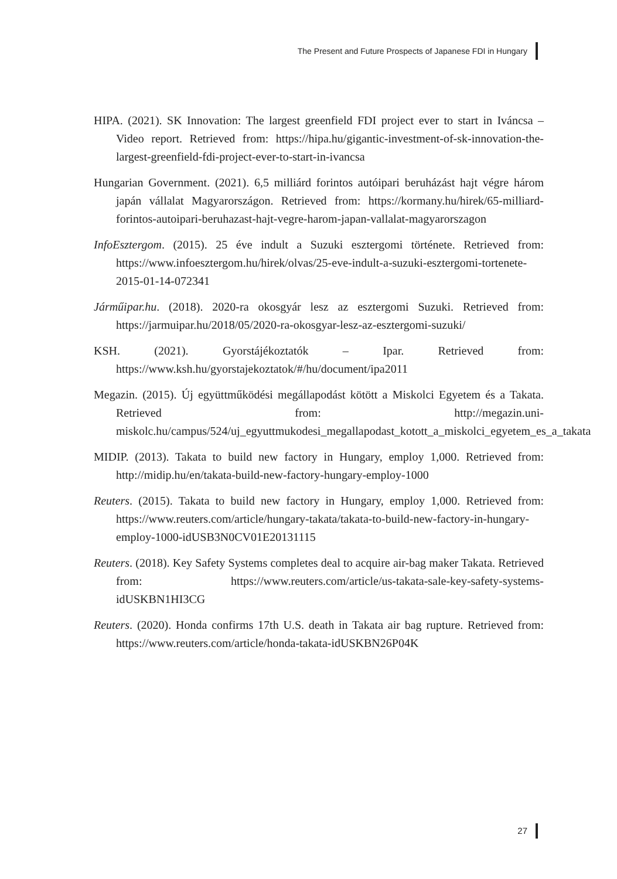The Present and Future Prospects of Japanese FDI in Hungary
HIPA. (2021). SK Innovation: The largest greenfield FDI project ever to start in Iváncsa – Video report. Retrieved from: https://hipa.hu/gigantic-investment-of-sk-innovation-the-largest-greenfield-fdi-project-ever-to-start-in-ivancsa
Hungarian Government. (2021). 6,5 milliárd forintos autóipari beruházást hajt végre három japán vállalat Magyarországon. Retrieved from: https://kormany.hu/hirek/65-milliard-forintos-autoipari-beruhazast-hajt-vegre-harom-japan-vallalat-magyarorszagon
InfoEsztergom. (2015). 25 éve indult a Suzuki esztergomi története. Retrieved from: https://www.infoesztergom.hu/hirek/olvas/25-eve-indult-a-suzuki-esztergomi-tortenete-2015-01-14-072341
Járműipar.hu. (2018). 2020-ra okosgyár lesz az esztergomi Suzuki. Retrieved from: https://jarmuipar.hu/2018/05/2020-ra-okosgyar-lesz-az-esztergomi-suzuki/
KSH. (2021). Gyorstájékoztatók – Ipar. Retrieved from: https://www.ksh.hu/gyorstajekoztatok/#/hu/document/ipa2011
Megazin. (2015). Új együttműködési megállapodást kötött a Miskolci Egyetem és a Takata. Retrieved from: http://megazin.uni-miskolc.hu/campus/524/uj_egyuttmukodesi_megallapodast_kotott_a_miskolci_egyetem_es_a_takata
MIDIP. (2013). Takata to build new factory in Hungary, employ 1,000. Retrieved from: http://midip.hu/en/takata-build-new-factory-hungary-employ-1000
Reuters. (2015). Takata to build new factory in Hungary, employ 1,000. Retrieved from: https://www.reuters.com/article/hungary-takata/takata-to-build-new-factory-in-hungary-employ-1000-idUSB3N0CV01E20131115
Reuters. (2018). Key Safety Systems completes deal to acquire air-bag maker Takata. Retrieved from: https://www.reuters.com/article/us-takata-sale-key-safety-systems-idUSKBN1HI3CG
Reuters. (2020). Honda confirms 17th U.S. death in Takata air bag rupture. Retrieved from: https://www.reuters.com/article/honda-takata-idUSKBN26P04K
27